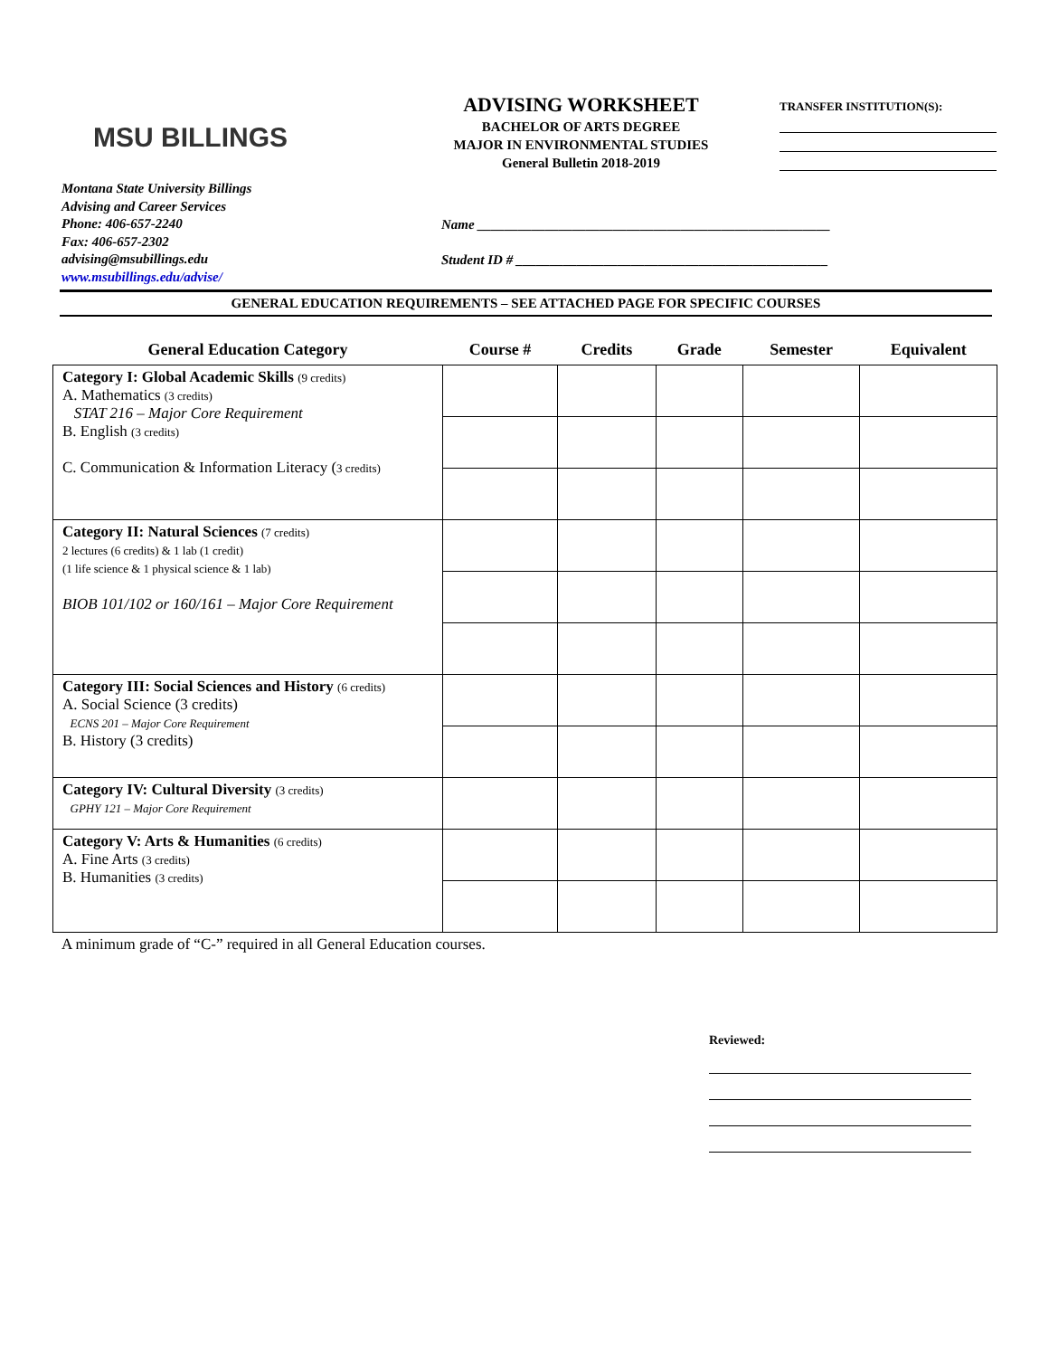MSU BILLINGS
ADVISING WORKSHEET
BACHELOR OF ARTS DEGREE
MAJOR IN ENVIRONMENTAL STUDIES
General Bulletin 2018-2019
TRANSFER INSTITUTION(S):
Montana State University Billings
Advising and Career Services
Phone: 406-657-2240
Fax: 406-657-2302
advising@msubillings.edu
www.msubillings.edu/advise/
Name ____________________________________________________
Student ID # ______________________________________________
GENERAL EDUCATION REQUIREMENTS – SEE ATTACHED PAGE FOR SPECIFIC COURSES
| General Education Category | Course # | Credits | Grade | Semester | Equivalent |
| --- | --- | --- | --- | --- | --- |
| Category I: Global Academic Skills (9 credits) A. Mathematics (3 credits) STAT 216 – Major Core Requirement B. English (3 credits) C. Communication & Information Literacy ( 3 credits) | | | | | |
| Category II: Natural Sciences (7 credits) 2 lectures (6 credits) & 1 lab (1 credit) (1 life science & 1 physical science & 1 lab) BIOB 101/102 or 160/161 – Major Core Requirement | | | | | |
| Category III: Social Sciences and History (6 credits) A. Social Science (3 credits) ECNS 201 – Major Core Requirement B. History (3 credits) | | | | | |
| Category IV: Cultural Diversity (3 credits) GPHY 121 – Major Core Requirement | | | | | |
| Category V: Arts & Humanities (6 credits) A. Fine Arts (3 credits) B. Humanities (3 credits) | | | | | |
A minimum grade of “C-” required in all General Education courses.
Reviewed: